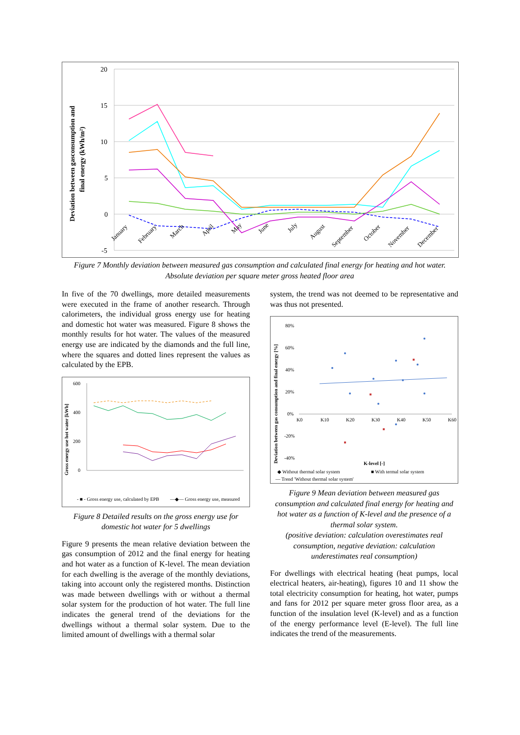Deviation between gasconsumption and
final energy (kWh/m²)
20
15
10
5
0
-5
January
February
March
April
May
June
July
August
September
October
November
December
Figure 7 Monthly deviation between measured gas consumption and calculated final energy for heating and hot water. Absolute deviation per square meter gross heated floor area
In five of the 70 dwellings, more detailed measurements were executed in the frame of another research. Through calorimeters, the individual gross energy use for heating and domestic hot water was measured. Figure 8 shows the monthly results for hot water. The values of the measured energy use are indicated by the diamonds and the full line, where the squares and dotted lines represent the values as calculated by the EPB.
Gross energy use hot water [kWh]
600
400
200
0
- ■ - Gross energy use, calculated by EPB
—◆— Gross energy use, measured
Figure 8 Detailed results on the gross energy use for domestic hot water for 5 dwellings
Figure 9 presents the mean relative deviation between the gas consumption of 2012 and the final energy for heating and hot water as a function of K-level. The mean deviation for each dwelling is the average of the monthly deviations, taking into account only the registered months. Distinction was made between dwellings with or without a thermal solar system for the production of hot water. The full line indicates the general trend of the deviations for the dwellings without a thermal solar system. Due to the limited amount of dwellings with a thermal solar
system, the trend was not deemed to be representative and was thus not presented.
Deviation between gas consumption and final energy [%]
80%
60%
40%
20%
0%
-20%
-40%
K0
K10
K20
K30
K40
K50
K60
K-level [-]
◆ Without thermal solar system
■ With termal solar system
— Trend 'Without thermal solar system'
Figure 9 Mean deviation between measured gas consumption and calculated final energy for heating and hot water as a function of K-level and the presence of a thermal solar system.
(positive deviation: calculation overestimates real consumption, negative deviation: calculation underestimates real consumption)
For dwellings with electrical heating (heat pumps, local electrical heaters, air-heating), figures 10 and 11 show the total electricity consumption for heating, hot water, pumps and fans for 2012 per square meter gross floor area, as a function of the insulation level (K-level) and as a function of the energy performance level (E-level). The full line indicates the trend of the measurements.